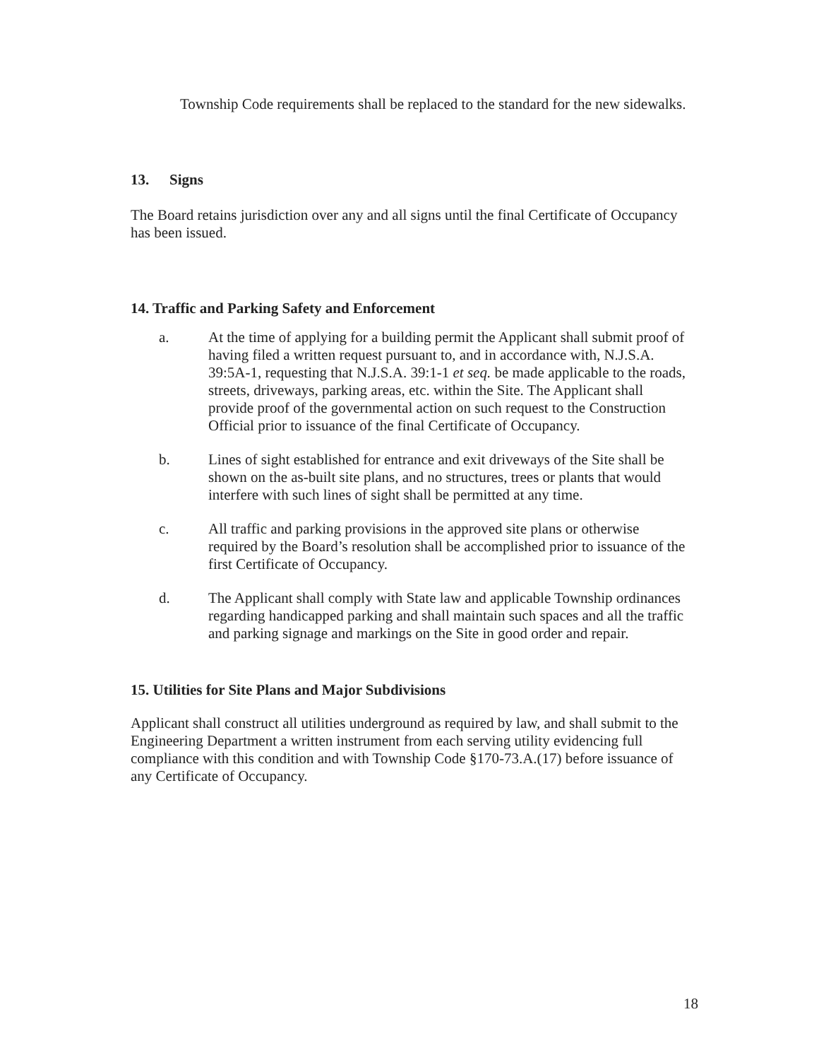Township Code requirements shall be replaced to the standard for the new sidewalks.
13. Signs
The Board retains jurisdiction over any and all signs until the final Certificate of Occupancy has been issued.
14. Traffic and Parking Safety and Enforcement
a. At the time of applying for a building permit the Applicant shall submit proof of having filed a written request pursuant to, and in accordance with, N.J.S.A. 39:5A-1, requesting that N.J.S.A. 39:1-1 et seq. be made applicable to the roads, streets, driveways, parking areas, etc. within the Site. The Applicant shall provide proof of the governmental action on such request to the Construction Official prior to issuance of the final Certificate of Occupancy.
b. Lines of sight established for entrance and exit driveways of the Site shall be shown on the as-built site plans, and no structures, trees or plants that would interfere with such lines of sight shall be permitted at any time.
c. All traffic and parking provisions in the approved site plans or otherwise required by the Board’s resolution shall be accomplished prior to issuance of the first Certificate of Occupancy.
d. The Applicant shall comply with State law and applicable Township ordinances regarding handicapped parking and shall maintain such spaces and all the traffic and parking signage and markings on the Site in good order and repair.
15. Utilities for Site Plans and Major Subdivisions
Applicant shall construct all utilities underground as required by law, and shall submit to the Engineering Department a written instrument from each serving utility evidencing full compliance with this condition and with Township Code §170-73.A.(17) before issuance of any Certificate of Occupancy.
18